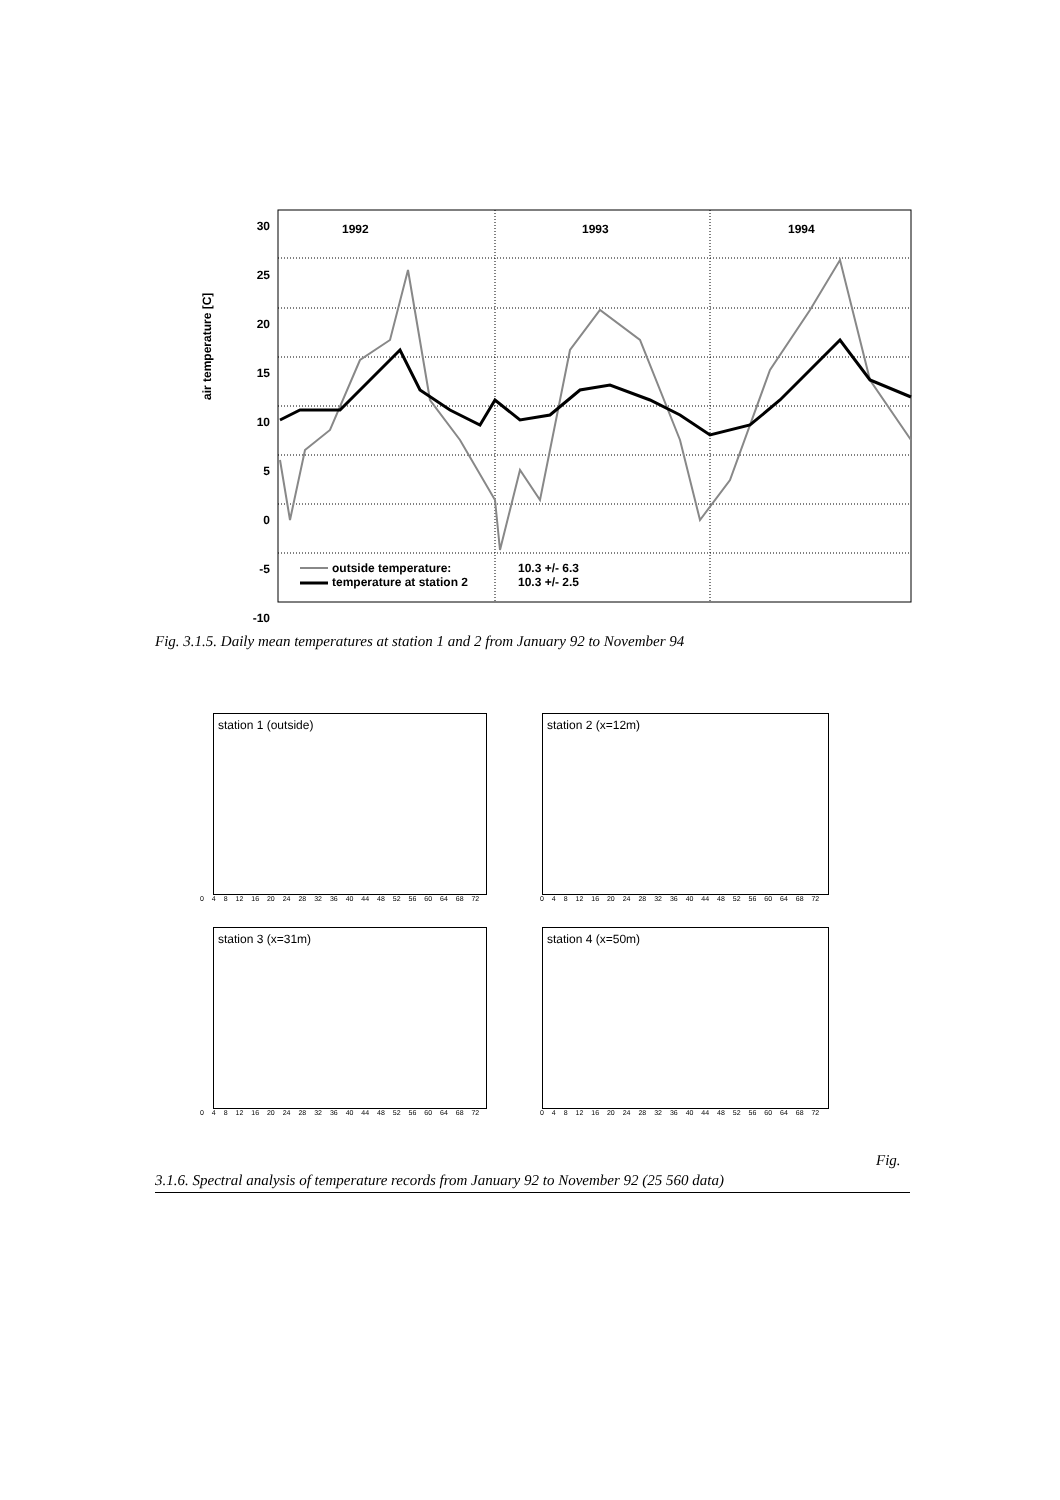30
25
20
15
10
5
0
-5
-10
air temperature [C]
1992 1993 1994
outside temperature:
temperature at station 2
10.3 +/- 6.3
10.3 +/- 2.5
Fig. 3.1.5. Daily mean temperatures at station 1 and 2 from January 92 to November 94
station 1 (outside)
0 4 8 12 16 20 24 28 32 36 40 44 48 52 56 60 64 68 72
station 2 (x=12m)
0 4 8 12 16 20 24 28 32 36 40 44 48 52 56 60 64 68 72
station 3 (x=31m)
0 4 8 12 16 20 24 28 32 36 40 44 48 52 56 60 64 68 72
station 4 (x=50m)
0 4 8 12 16 20 24 28 32 36 40 44 48 52 56 60 64 68 72
Fig.
3.1.6. Spectral analysis of temperature records from January 92 to November 92 (25 560 data)